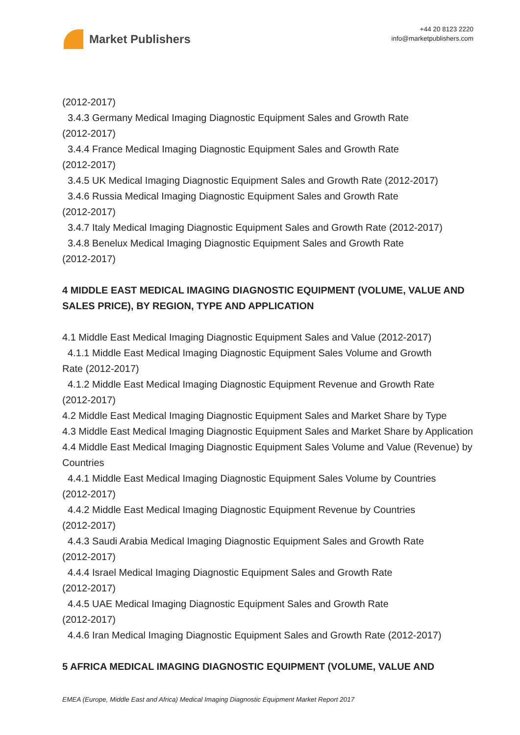Market Publishers
+44 20 8123 2220
info@marketpublishers.com
(2012-2017)
3.4.3 Germany Medical Imaging Diagnostic Equipment Sales and Growth Rate
(2012-2017)
3.4.4 France Medical Imaging Diagnostic Equipment Sales and Growth Rate
(2012-2017)
3.4.5 UK Medical Imaging Diagnostic Equipment Sales and Growth Rate (2012-2017)
3.4.6 Russia Medical Imaging Diagnostic Equipment Sales and Growth Rate
(2012-2017)
3.4.7 Italy Medical Imaging Diagnostic Equipment Sales and Growth Rate (2012-2017)
3.4.8 Benelux Medical Imaging Diagnostic Equipment Sales and Growth Rate
(2012-2017)
4 MIDDLE EAST MEDICAL IMAGING DIAGNOSTIC EQUIPMENT (VOLUME, VALUE AND SALES PRICE), BY REGION, TYPE AND APPLICATION
4.1 Middle East Medical Imaging Diagnostic Equipment Sales and Value (2012-2017)
4.1.1 Middle East Medical Imaging Diagnostic Equipment Sales Volume and Growth
Rate (2012-2017)
4.1.2 Middle East Medical Imaging Diagnostic Equipment Revenue and Growth Rate
(2012-2017)
4.2 Middle East Medical Imaging Diagnostic Equipment Sales and Market Share by Type
4.3 Middle East Medical Imaging Diagnostic Equipment Sales and Market Share by Application
4.4 Middle East Medical Imaging Diagnostic Equipment Sales Volume and Value (Revenue) by Countries
4.4.1 Middle East Medical Imaging Diagnostic Equipment Sales Volume by Countries
(2012-2017)
4.4.2 Middle East Medical Imaging Diagnostic Equipment Revenue by Countries
(2012-2017)
4.4.3 Saudi Arabia Medical Imaging Diagnostic Equipment Sales and Growth Rate
(2012-2017)
4.4.4 Israel Medical Imaging Diagnostic Equipment Sales and Growth Rate
(2012-2017)
4.4.5 UAE Medical Imaging Diagnostic Equipment Sales and Growth Rate
(2012-2017)
4.4.6 Iran Medical Imaging Diagnostic Equipment Sales and Growth Rate (2012-2017)
5 AFRICA MEDICAL IMAGING DIAGNOSTIC EQUIPMENT (VOLUME, VALUE AND
EMEA (Europe, Middle East and Africa) Medical Imaging Diagnostic Equipment Market Report 2017